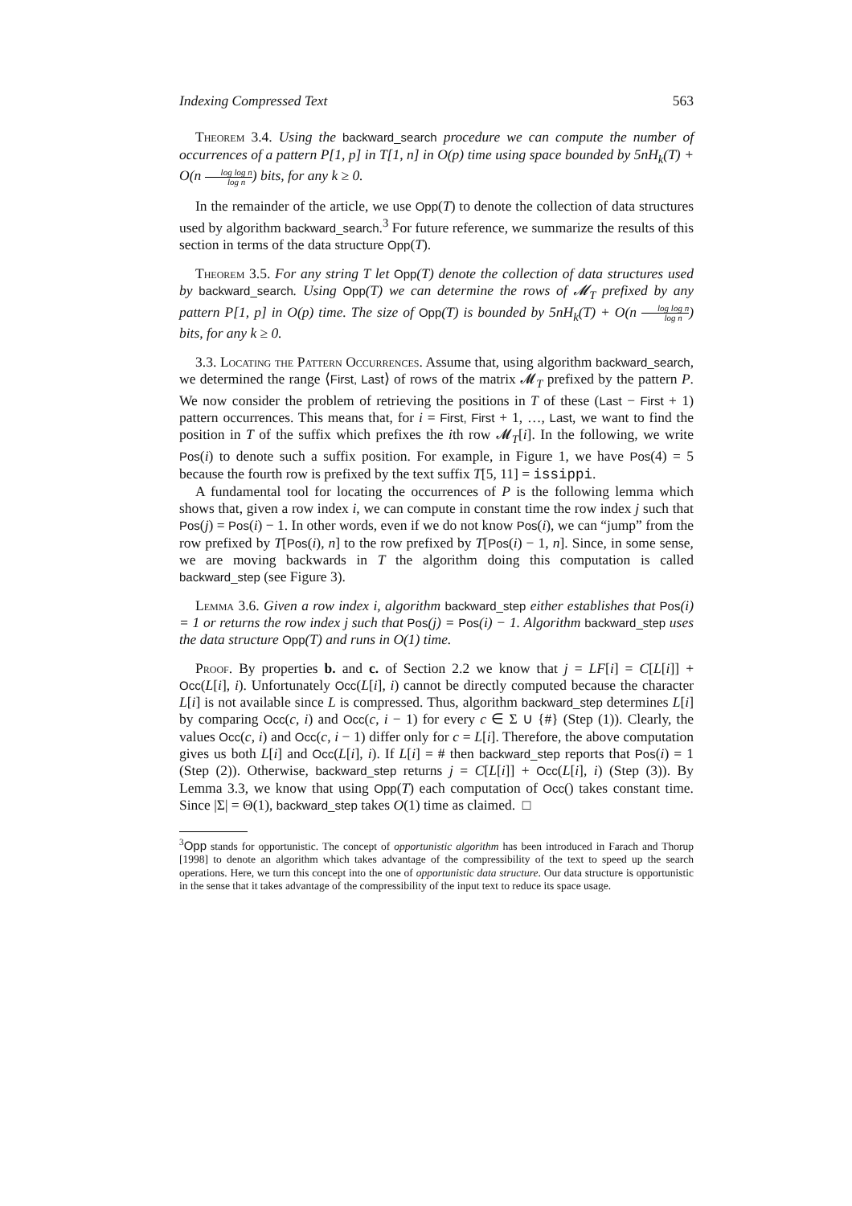Indexing Compressed Text 563
Theorem 3.4. Using the backward_search procedure we can compute the number of occurrences of a pattern P[1, p] in T[1, n] in O(p) time using space bounded by 5nH<sub>k</sub>(T) + O(n log log n log n) bits, for any k ≥ 0.
In the remainder of the article, we use Opp(T) to denote the collection of data structures used by algorithm backward_search.<sup>3</sup> For future reference, we summarize the results of this section in terms of the data structure Opp(T).
Theorem 3.5. For any string T let Opp(T) denote the collection of data structures used by backward_search. Using Opp(T) we can determine the rows of 𝓜<sub>T</sub> prefixed by any pattern P[1, p] in O(p) time. The size of Opp(T) is bounded by 5nH<sub>k</sub>(T) + O(n log log n log n) bits, for any k ≥ 0.
3.3. Locating the Pattern Occurrences. Assume that, using algorithm backward_search, we determined the range ⟨First, Last⟩ of rows of the matrix 𝓜<sub>T</sub> prefixed by the pattern P. We now consider the problem of retrieving the positions in T of these (Last − First + 1) pattern occurrences. This means that, for i = First, First + 1, …, Last, we want to find the position in T of the suffix which prefixes the ith row 𝓜<sub>T</sub>[i]. In the following, we write Pos(i) to denote such a suffix position. For example, in Figure 1, we have Pos(4) = 5 because the fourth row is prefixed by the text suffix T[5, 11] = issippi.
A fundamental tool for locating the occurrences of P is the following lemma which shows that, given a row index i, we can compute in constant time the row index j such that Pos(j) = Pos(i) − 1. In other words, even if we do not know Pos(i), we can “jump” from the row prefixed by T[Pos(i), n] to the row prefixed by T[Pos(i) − 1, n]. Since, in some sense, we are moving backwards in T the algorithm doing this computation is called backward_step (see Figure 3).
Lemma 3.6. Given a row index i, algorithm backward_step either establishes that Pos(i) = 1 or returns the row index j such that Pos(j) = Pos(i) − 1. Algorithm backward_step uses the data structure Opp(T) and runs in O(1) time.
Proof. By properties b. and c. of Section 2.2 we know that j = LF[i] = C[L[i]] + Occ(L[i], i). Unfortunately Occ(L[i], i) cannot be directly computed because the character L[i] is not available since L is compressed. Thus, algorithm backward_step determines L[i] by comparing Occ(c, i) and Occ(c, i − 1) for every c ∈ Σ ∪ {#} (Step (1)). Clearly, the values Occ(c, i) and Occ(c, i − 1) differ only for c = L[i]. Therefore, the above computation gives us both L[i] and Occ(L[i], i). If L[i] = # then backward_step reports that Pos(i) = 1 (Step (2)). Otherwise, backward_step returns j = C[L[i]] + Occ(L[i], i) (Step (3)). By Lemma 3.3, we know that using Opp(T) each computation of Occ() takes constant time. Since |Σ| = Θ(1), backward_step takes O(1) time as claimed. □
<sup>3</sup> Opp stands for opportunistic. The concept of opportunistic algorithm has been introduced in Farach and Thorup [1998] to denote an algorithm which takes advantage of the compressibility of the text to speed up the search operations. Here, we turn this concept into the one of opportunistic data structure. Our data structure is opportunistic in the sense that it takes advantage of the compressibility of the input text to reduce its space usage.